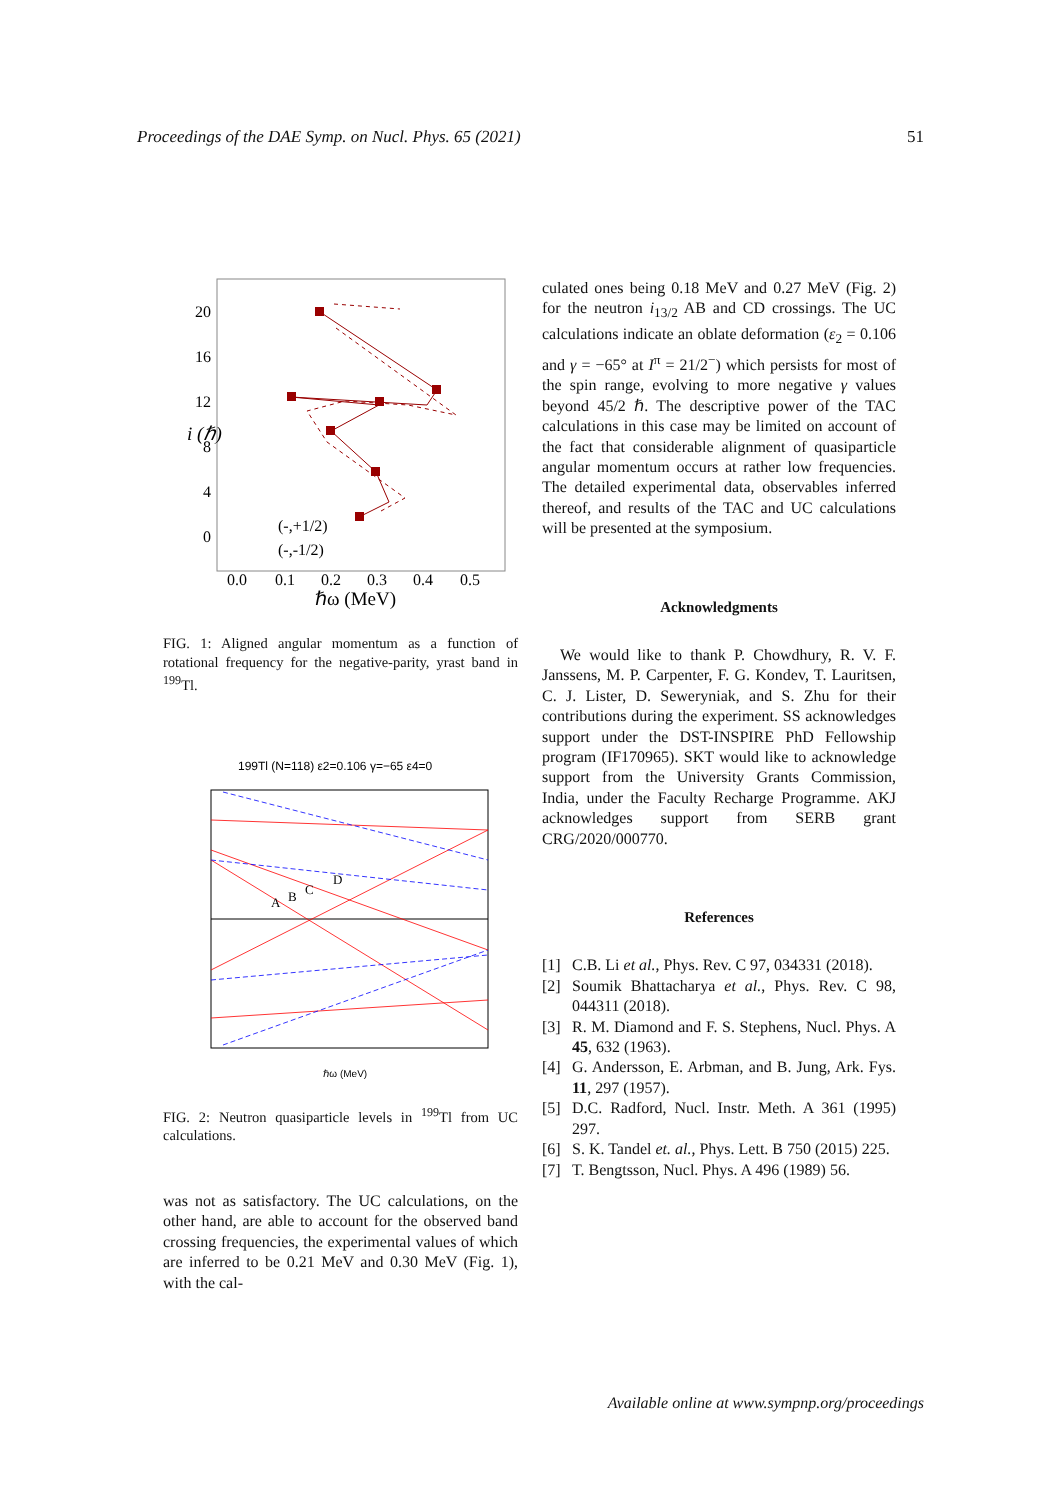Proceedings of the DAE Symp. on Nucl. Phys. 65 (2021) 51
20
16
12
8
4
0
0.0
0.1
0.2
0.3
0.4
0.5
ℏω (MeV)
i (ℏ)
(-,+1/2)
(-,-1/2)
FIG. 1: Aligned angular momentum as a function of rotational frequency for the negative-parity, yrast band in <sup>199</sup>Tl.
199Tl (N=118) ε2=0.106 γ=−65 ε4=0
A
B
C
D
ℏω (MeV)
FIG. 2: Neutron quasiparticle levels in <sup>199</sup>Tl from UC calculations.
was not as satisfactory. The UC calculations, on the other hand, are able to account for the observed band crossing frequencies, the experimental values of which are inferred to be 0.21 MeV and 0.30 MeV (Fig. 1), with the cal-
culated ones being 0.18 MeV and 0.27 MeV (Fig. 2) for the neutron i<sub>13/2</sub> AB and CD crossings. The UC calculations indicate an oblate deformation (ε<sub>2</sub> = 0.106 and γ = −65° at I<sup>π</sup> = 21/2<sup>−</sup>) which persists for most of the spin range, evolving to more negative γ values beyond 45/2 ℏ. The descriptive power of the TAC calculations in this case may be limited on account of the fact that considerable alignment of quasiparticle angular momentum occurs at rather low frequencies. The detailed experimental data, observables inferred thereof, and results of the TAC and UC calculations will be presented at the symposium.
Acknowledgments
We would like to thank P. Chowdhury, R. V. F. Janssens, M. P. Carpenter, F. G. Kondev, T. Lauritsen, C. J. Lister, D. Seweryniak, and S. Zhu for their contributions during the experiment. SS acknowledges support under the DST-INSPIRE PhD Fellowship program (IF170965). SKT would like to acknowledge support from the University Grants Commission, India, under the Faculty Recharge Programme. AKJ acknowledges support from SERB grant CRG/2020/000770.
References
[1] C.B. Li et al., Phys. Rev. C 97, 034331 (2018).
[2] Soumik Bhattacharya et al., Phys. Rev. C 98, 044311 (2018).
[3] R. M. Diamond and F. S. Stephens, Nucl. Phys. A 45, 632 (1963).
[4] G. Andersson, E. Arbman, and B. Jung, Ark. Fys. 11, 297 (1957).
[5] D.C. Radford, Nucl. Instr. Meth. A 361 (1995) 297.
[6] S. K. Tandel et. al., Phys. Lett. B 750 (2015) 225.
[7] T. Bengtsson, Nucl. Phys. A 496 (1989) 56.
Available online at www.sympnp.org/proceedings